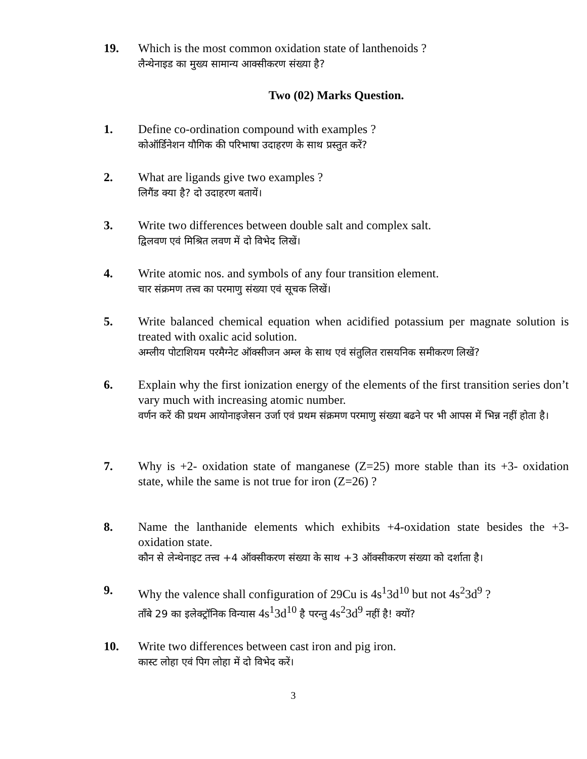19. Which is the most common oxidation state of lanthenoids ?
लैन्थेनाइड का मुख्य सामान्य आक्सीकरण संख्या है?
Two (02) Marks Question.
1. Define co-ordination compound with examples ?
कोऑर्डिनेशन यौगिक की परिभाषा उदाहरण के साथ प्रस्तुत करें?
2. What are ligands give two examples ?
लिगैंड क्या है? दो उदाहरण बतायें।
3. Write two differences between double salt and complex salt.
द्विलवण एवं मिश्रित लवण में दो विभेद लिखें।
4. Write atomic nos. and symbols of any four transition element.
चार संक्रमण तत्त्व का परमाणु संख्या एवं सूचक लिखें।
5. Write balanced chemical equation when acidified potassium per magnate solution is treated with oxalic acid solution.
अम्लीय पोटाशियम परमैग्नेट ऑक्सीजन अम्ल के साथ एवं संतुलित रासयनिक समीकरण लिखें?
6. Explain why the first ionization energy of the elements of the first transition series don’t vary much with increasing atomic number.
वर्णन करें की प्रथम आयोनाइजेसन उर्जा एवं प्रथम संक्रमण परमाणु संख्या बढने पर भी आपस में भिन्न नहीं होता है।
7. Why is +2- oxidation state of manganese (Z=25) more stable than its +3- oxidation state, while the same is not true for iron (Z=26) ?
8. Name the lanthanide elements which exhibits +4-oxidation state besides the +3- oxidation state.
कौन से लेन्थेनाइट तत्त्व +4 ऑक्सीकरण संख्या के साथ +3 ऑक्सीकरण संख्या को दर्शाता है।
9. Why the valence shall configuration of 29Cu is 4s<sup>1</sup>3d<sup>10</sup> but not 4s<sup>2</sup>3d<sup>9</sup> ?
ताँबे 29 का इलेक्ट्रॉनिक विन्यास 4s<sup>1</sup>3d<sup>10</sup> है परन्तु 4s<sup>2</sup>3d<sup>9</sup> नहीं है! क्यों?
10. Write two differences between cast iron and pig iron.
कास्ट लोहा एवं पिग लोहा में दो विभेद करें।
3